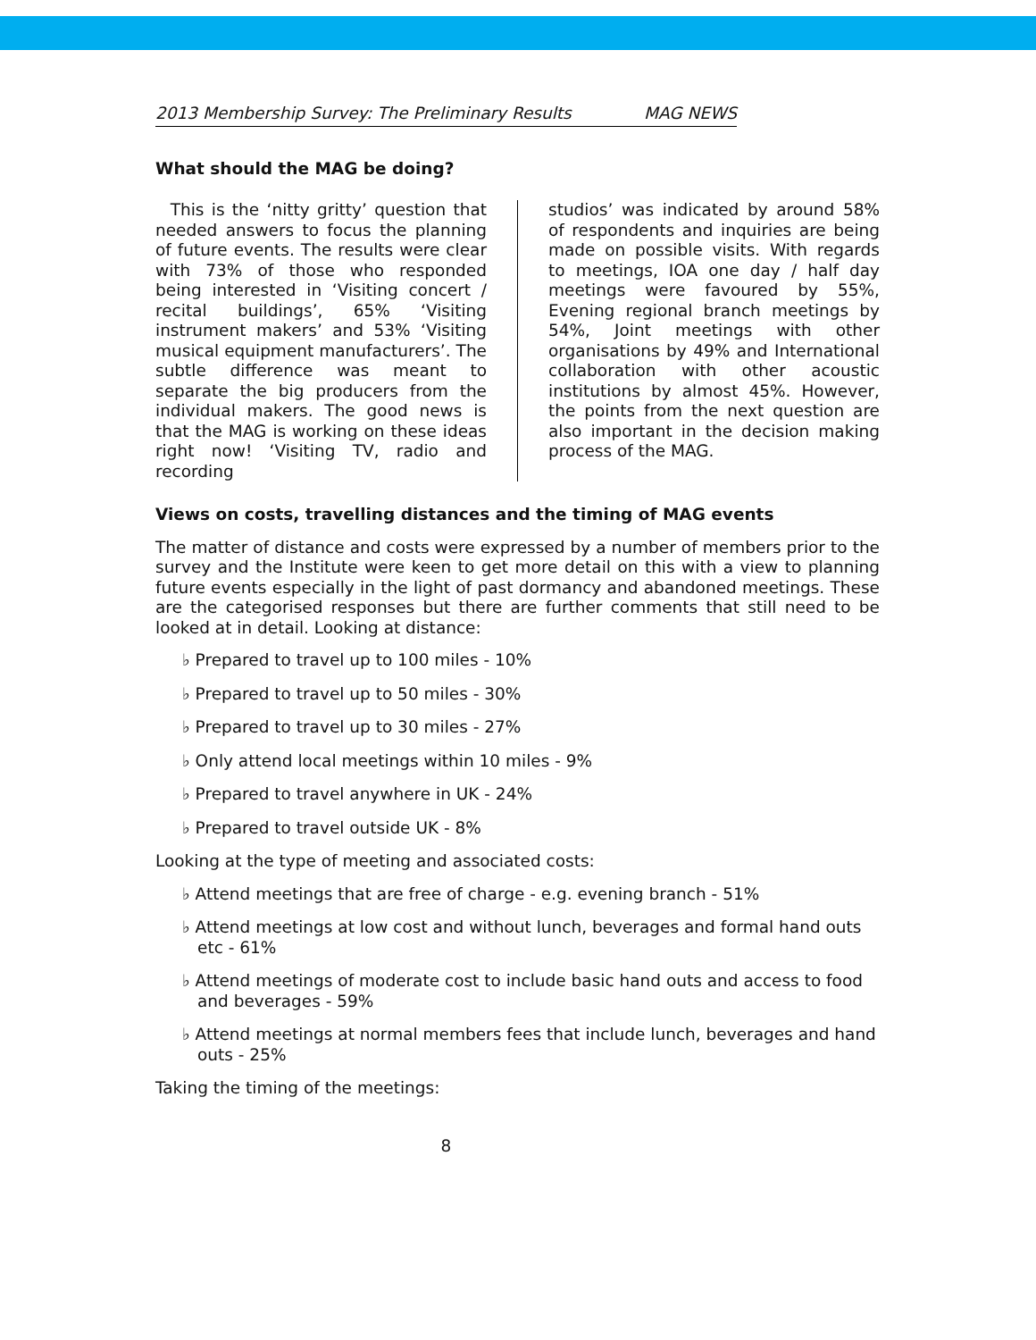2013 Membership Survey: The Preliminary Results MAG NEWS
What should the MAG be doing?
This is the ‘nitty gritty’ question that needed answers to focus the planning of future events. The results were clear with 73% of those who responded being interested in ‘Visiting concert / recital buildings’, 65% ‘Visiting instrument makers’ and 53% ‘Visiting musical equipment manufacturers’. The subtle difference was meant to separate the big producers from the individual makers. The good news is that the MAG is working on these ideas right now! ‘Visiting TV, radio and recording
studios’ was indicated by around 58% of respondents and inquiries are being made on possible visits. With regards to meetings, IOA one day / half day meetings were favoured by 55%, Evening regional branch meetings by 54%, Joint meetings with other organisations by 49% and International collaboration with other acoustic institutions by almost 45%. However, the points from the next question are also important in the decision making process of the MAG.
Views on costs, travelling distances and the timing of MAG events
The matter of distance and costs were expressed by a number of members prior to the survey and the Institute were keen to get more detail on this with a view to planning future events especially in the light of past dormancy and abandoned meetings. These are the categorised responses but there are further comments that still need to be looked at in detail. Looking at distance:
♭ Prepared to travel up to 100 miles - 10%
♭ Prepared to travel up to 50 miles - 30%
♭ Prepared to travel up to 30 miles - 27%
♭ Only attend local meetings within 10 miles - 9%
♭ Prepared to travel anywhere in UK - 24%
♭ Prepared to travel outside UK - 8%
Looking at the type of meeting and associated costs:
♭ Attend meetings that are free of charge - e.g. evening branch - 51%
♭ Attend meetings at low cost and without lunch, beverages and formal hand outs etc - 61%
♭ Attend meetings of moderate cost to include basic hand outs and access to food and beverages - 59%
♭ Attend meetings at normal members fees that include lunch, beverages and hand outs - 25%
Taking the timing of the meetings:
8